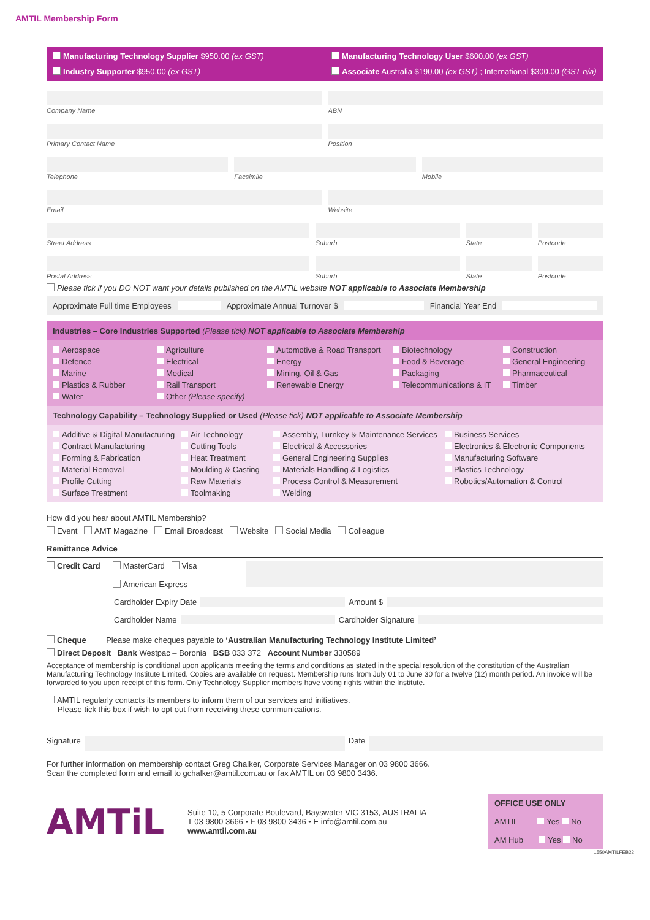AMTIL Membership Form
Manufacturing Technology Supplier $950.00 (ex GST)
Manufacturing Technology User $600.00 (ex GST)
Industry Supporter $950.00 (ex GST)
Associate Australia $190.00 (ex GST) ; International $300.00 (GST n/a)
Company Name ABN
Primary Contact Name Position
Telephone Facsimile Mobile
Email Website
Street Address Suburb State Postcode
Postal Address Suburb State Postcode
Please tick if you DO NOT want your details published on the AMTIL website NOT applicable to Associate Membership
Approximate Full time Employees Approximate Annual Turnover $ Financial Year End
Industries – Core Industries Supported (Please tick) NOT applicable to Associate Membership
Aerospace
Agriculture
Automotive & Road Transport
Biotechnology
Construction
Defence
Electrical
Energy
Food & Beverage
General Engineering
Marine
Medical
Mining, Oil & Gas
Packaging
Pharmaceutical
Plastics & Rubber
Rail Transport
Renewable Energy
Telecommunications & IT
Timber
Water
Other (Please specify)
Technology Capability – Technology Supplied or Used (Please tick) NOT applicable to Associate Membership
Additive & Digital Manufacturing
Air Technology
Assembly, Turnkey & Maintenance Services
Business Services
Contract Manufacturing
Cutting Tools
Electrical & Accessories
Electronics & Electronic Components
Forming & Fabrication
Heat Treatment
General Engineering Supplies
Manufacturing Software
Material Removal
Moulding & Casting
Materials Handling & Logistics
Plastics Technology
Profile Cutting
Raw Materials
Process Control & Measurement
Robotics/Automation & Control
Surface Treatment
Toolmaking
Welding
How did you hear about AMTIL Membership?
Event AMT Magazine Email Broadcast Website Social Media Colleague
Remittance Advice
Credit Card MasterCard Visa
American Express
Cardholder Expiry Date Amount $
Cardholder Name Cardholder Signature
Cheque Please make cheques payable to ‘Australian Manufacturing Technology Institute Limited’
Direct Deposit Bank Westpac – Boronia BSB 033 372 Account Number 330589
Acceptance of membership is conditional upon applicants meeting the terms and conditions as stated in the special resolution of the constitution of the Australian Manufacturing Technology Institute Limited. Copies are available on request. Membership runs from July 01 to June 30 for a twelve (12) month period. An invoice will be forwarded to you upon receipt of this form. Only Technology Supplier members have voting rights within the Institute.
AMTIL regularly contacts its members to inform them of our services and initiatives.
Please tick this box if wish to opt out from receiving these communications.
Signature Date
For further information on membership contact Greg Chalker, Corporate Services Manager on 03 9800 3666.
Scan the completed form and email to gchalker@amtil.com.au or fax AMTIL on 03 9800 3436.
AMTiL
Suite 10, 5 Corporate Boulevard, Bayswater VIC 3153, AUSTRALIA
T 03 9800 3666 • F 03 9800 3436 • E info@amtil.com.au
www.amtil.com.au
OFFICE USE ONLY
AMTIL Yes No
AM Hub Yes No
1550AMTILFEB22